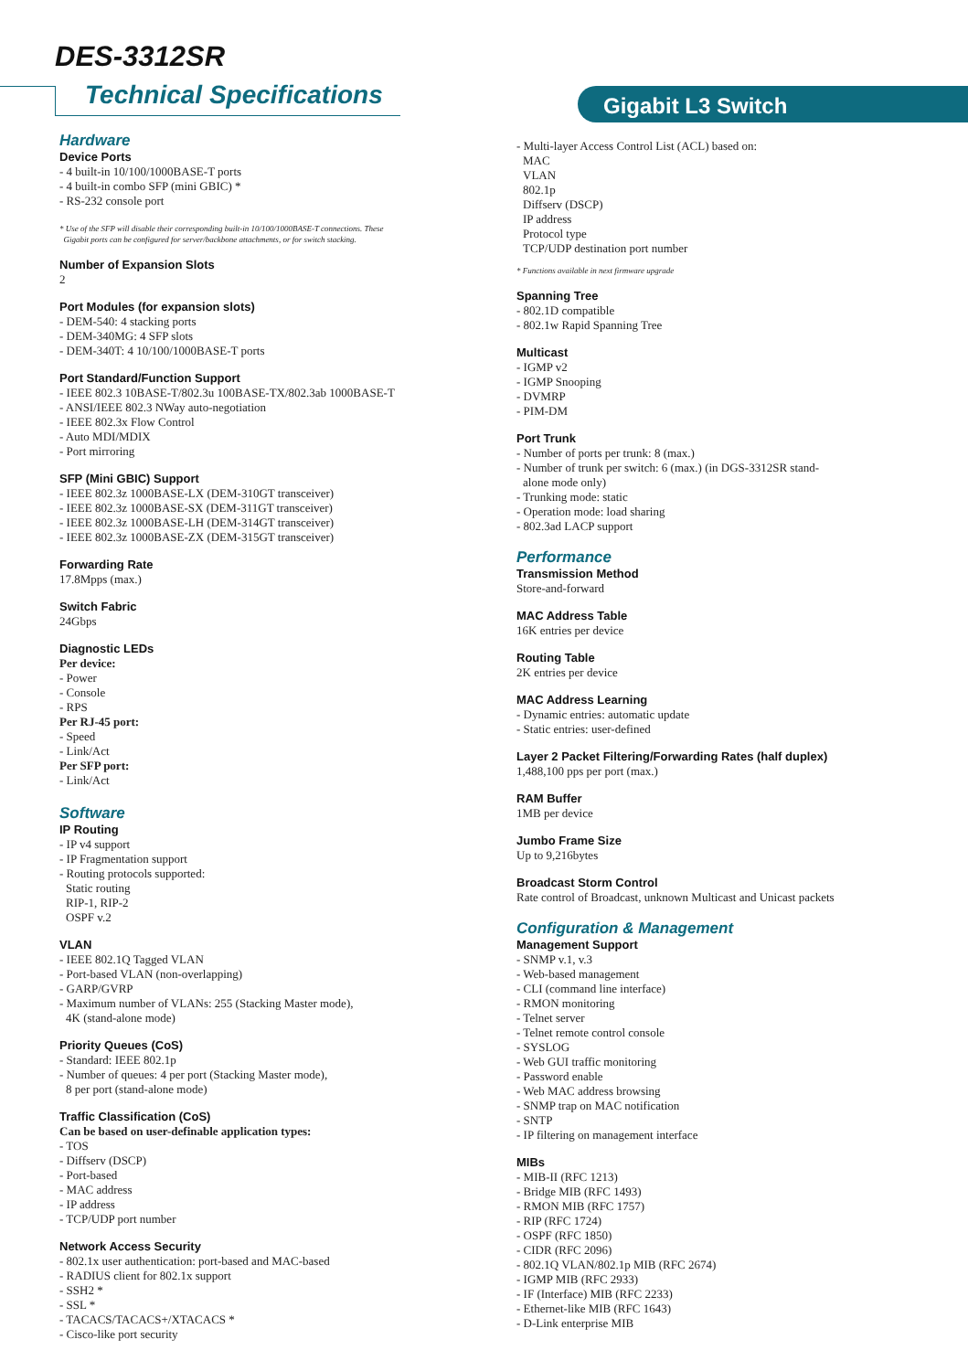DES-3312SR
Technical Specifications Gigabit L3 Switch
Hardware
Device Ports
- 4 built-in 10/100/1000BASE-T ports
- 4 built-in combo SFP (mini GBIC) *
- RS-232 console port
* Use of the SFP will disable their corresponding built-in 10/100/1000BASE-T connections. These
Gigabit ports can be configured for server/backbone attachments, or for switch stacking.
Number of Expansion Slots
2
Port Modules (for expansion slots)
- DEM-540: 4 stacking ports
- DEM-340MG: 4 SFP slots
- DEM-340T: 4 10/100/1000BASE-T ports
Port Standard/Function Support
- IEEE 802.3 10BASE-T/802.3u 100BASE-TX/802.3ab 1000BASE-T
- ANSI/IEEE 802.3 NWay auto-negotiation
- IEEE 802.3x Flow Control
- Auto MDI/MDIX
- Port mirroring
SFP (Mini GBIC) Support
- IEEE 802.3z 1000BASE-LX (DEM-310GT transceiver)
- IEEE 802.3z 1000BASE-SX (DEM-311GT transceiver)
- IEEE 802.3z 1000BASE-LH (DEM-314GT transceiver)
- IEEE 802.3z 1000BASE-ZX (DEM-315GT transceiver)
Forwarding Rate
17.8Mpps (max.)
Switch Fabric
24Gbps
Diagnostic LEDs
Per device:
- Power
- Console
- RPS
Per RJ-45 port:
- Speed
- Link/Act
Per SFP port:
- Link/Act
Software
IP Routing
- IP v4 support
- IP Fragmentation support
- Routing protocols supported:
Static routing
RIP-1, RIP-2
OSPF v.2
VLAN
- IEEE 802.1Q Tagged VLAN
- Port-based VLAN (non-overlapping)
- GARP/GVRP
- Maximum number of VLANs: 255 (Stacking Master mode),
4K (stand-alone mode)
Priority Queues (CoS)
- Standard: IEEE 802.1p
- Number of queues: 4 per port (Stacking Master mode),
8 per port (stand-alone mode)
Traffic Classification (CoS)
Can be based on user-definable application types:
- TOS
- Diffserv (DSCP)
- Port-based
- MAC address
- IP address
- TCP/UDP port number
Network Access Security
- 802.1x user authentication: port-based and MAC-based
- RADIUS client for 802.1x support
- SSH2 *
- SSL *
- TACACS/TACACS+/XTACACS *
- Cisco-like port security
- Multi-layer Access Control List (ACL) based on:
MAC
VLAN
802.1p
Diffserv (DSCP)
IP address
Protocol type
TCP/UDP destination port number
* Functions available in next firmware upgrade
Spanning Tree
- 802.1D compatible
- 802.1w Rapid Spanning Tree
Multicast
- IGMP v2
- IGMP Snooping
- DVMRP
- PIM-DM
Port Trunk
- Number of ports per trunk: 8 (max.)
- Number of trunk per switch: 6 (max.) (in DGS-3312SR stand-
alone mode only)
- Trunking mode: static
- Operation mode: load sharing
- 802.3ad LACP support
Performance
Transmission Method
Store-and-forward
MAC Address Table
16K entries per device
Routing Table
2K entries per device
MAC Address Learning
- Dynamic entries: automatic update
- Static entries: user-defined
Layer 2 Packet Filtering/Forwarding Rates (half duplex)
1,488,100 pps per port (max.)
RAM Buffer
1MB per device
Jumbo Frame Size
Up to 9,216bytes
Broadcast Storm Control
Rate control of Broadcast, unknown Multicast and Unicast packets
Configuration & Management
Management Support
- SNMP v.1, v.3
- Web-based management
- CLI (command line interface)
- RMON monitoring
- Telnet server
- Telnet remote control console
- SYSLOG
- Web GUI traffic monitoring
- Password enable
- Web MAC address browsing
- SNMP trap on MAC notification
- SNTP
- IP filtering on management interface
MIBs
- MIB-II (RFC 1213)
- Bridge MIB (RFC 1493)
- RMON MIB (RFC 1757)
- RIP (RFC 1724)
- OSPF (RFC 1850)
- CIDR (RFC 2096)
- 802.1Q VLAN/802.1p MIB (RFC 2674)
- IGMP MIB (RFC 2933)
- IF (Interface) MIB (RFC 2233)
- Ethernet-like MIB (RFC 1643)
- D-Link enterprise MIB